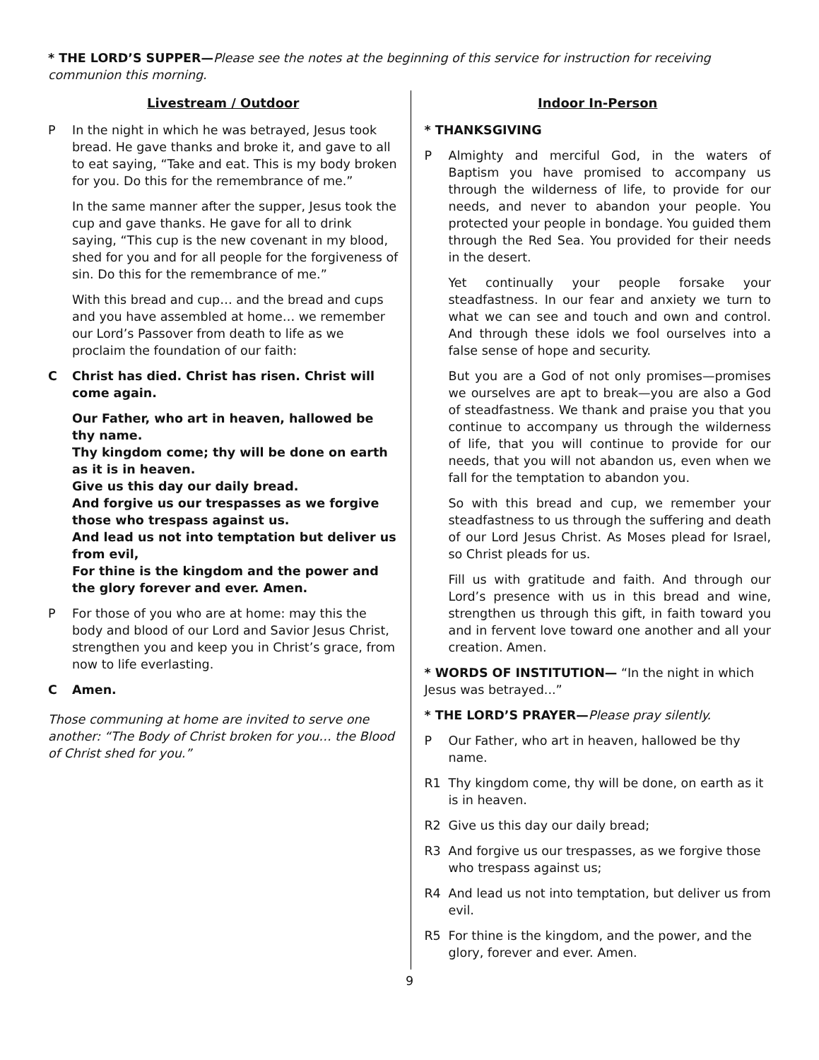* THE LORD’S SUPPER—Please see the notes at the beginning of this service for instruction for receiving communion this morning.
Livestream / Outdoor
P In the night in which he was betrayed, Jesus took bread. He gave thanks and broke it, and gave to all to eat saying, “Take and eat. This is my body broken for you. Do this for the remembrance of me.”
In the same manner after the supper, Jesus took the cup and gave thanks. He gave for all to drink saying, “This cup is the new covenant in my blood, shed for you and for all people for the forgiveness of sin. Do this for the remembrance of me.”
With this bread and cup… and the bread and cups and you have assembled at home… we remember our Lord’s Passover from death to life as we proclaim the foundation of our faith:
C Christ has died. Christ has risen. Christ will come again.
Our Father, who art in heaven, hallowed be thy name.
Thy kingdom come; thy will be done on earth as it is in heaven.
Give us this day our daily bread.
And forgive us our trespasses as we forgive those who trespass against us.
And lead us not into temptation but deliver us from evil,
For thine is the kingdom and the power and the glory forever and ever. Amen.
P For those of you who are at home: may this the body and blood of our Lord and Savior Jesus Christ, strengthen you and keep you in Christ’s grace, from now to life everlasting.
C Amen.
Those communing at home are invited to serve one another: “The Body of Christ broken for you… the Blood of Christ shed for you.”
Indoor In-Person
* THANKSGIVING
P Almighty and merciful God, in the waters of Baptism you have promised to accompany us through the wilderness of life, to provide for our needs, and never to abandon your people. You protected your people in bondage. You guided them through the Red Sea. You provided for their needs in the desert.
Yet continually your people forsake your steadfastness. In our fear and anxiety we turn to what we can see and touch and own and control. And through these idols we fool ourselves into a false sense of hope and security.
But you are a God of not only promises—promises we ourselves are apt to break—you are also a God of steadfastness. We thank and praise you that you continue to accompany us through the wilderness of life, that you will continue to provide for our needs, that you will not abandon us, even when we fall for the temptation to abandon you.
So with this bread and cup, we remember your steadfastness to us through the suffering and death of our Lord Jesus Christ. As Moses plead for Israel, so Christ pleads for us.
Fill us with gratitude and faith. And through our Lord’s presence with us in this bread and wine, strengthen us through this gift, in faith toward you and in fervent love toward one another and all your creation. Amen.
* WORDS OF INSTITUTION— “In the night in which Jesus was betrayed...”
* THE LORD’S PRAYER—Please pray silently.
P Our Father, who art in heaven, hallowed be thy name.
R1 Thy kingdom come, thy will be done, on earth as it is in heaven.
R2 Give us this day our daily bread;
R3 And forgive us our trespasses, as we forgive those who trespass against us;
R4 And lead us not into temptation, but deliver us from evil.
R5 For thine is the kingdom, and the power, and the glory, forever and ever. Amen.
9